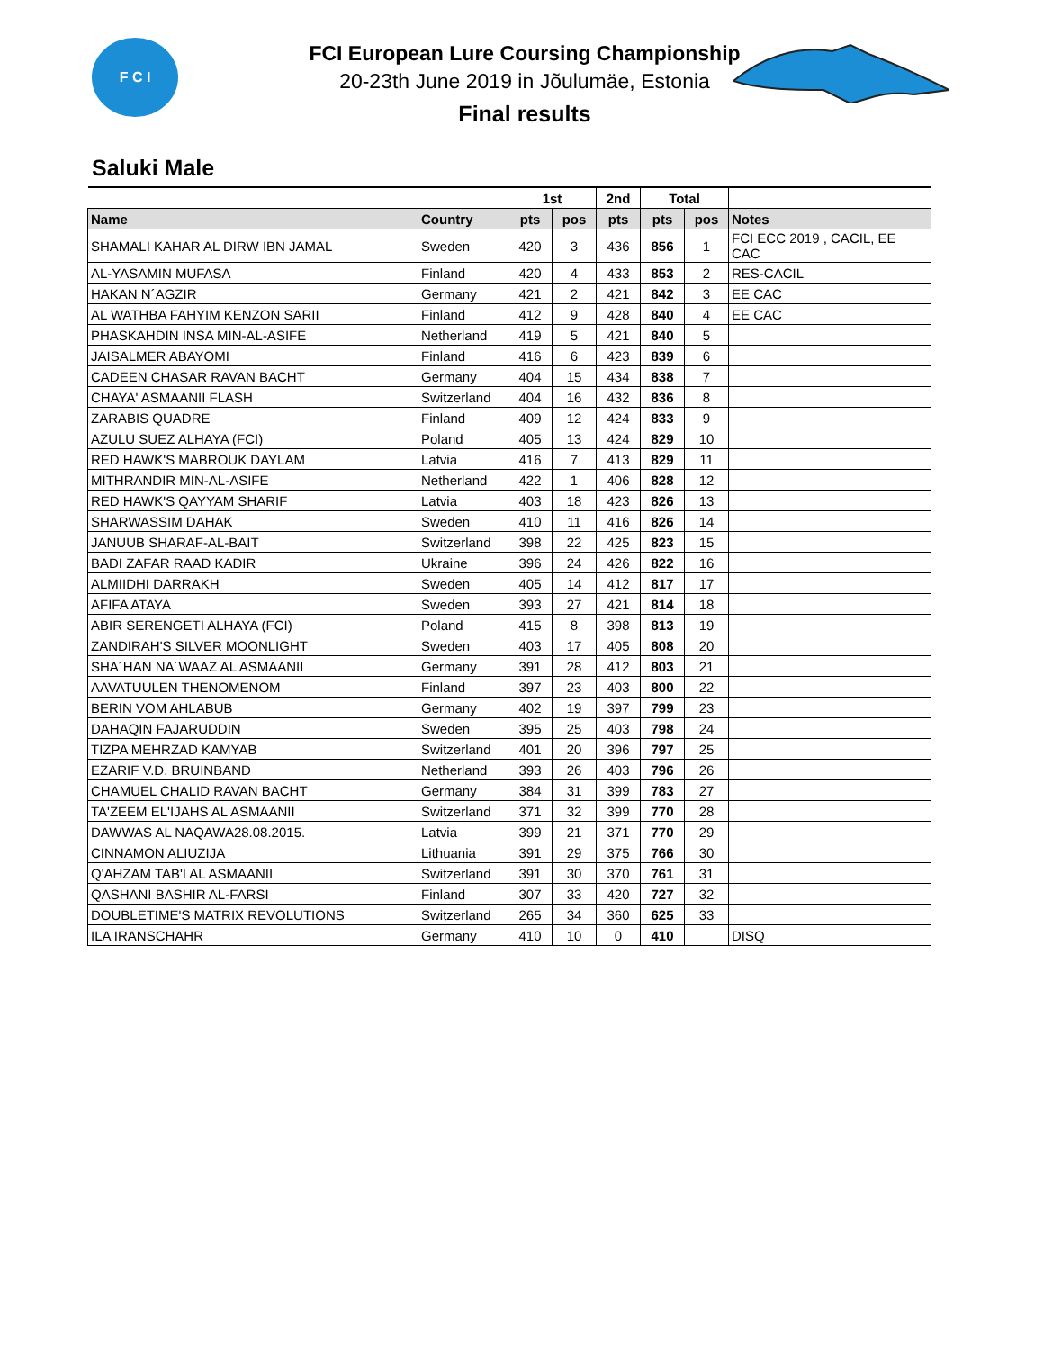F C I
FCI European Lure Coursing Championship
20-23th June 2019 in Jõulumäe, Estonia
Final results
Saluki Male
| | | 1st | | 2nd | Total | | |
| --- | --- | --- | --- | --- | --- | --- | --- |
| Name | Country | pts | pos | pts | pts | pos | Notes |
| SHAMALI KAHAR AL DIRW IBN JAMAL | Sweden | 420 | 3 | 436 | 856 | 1 | FCI ECC 2019 , CACIL, EE CAC |
| AL-YASAMIN MUFASA | Finland | 420 | 4 | 433 | 853 | 2 | RES-CACIL |
| HAKAN N´AGZIR | Germany | 421 | 2 | 421 | 842 | 3 | EE CAC |
| AL WATHBA FAHYIM KENZON SARII | Finland | 412 | 9 | 428 | 840 | 4 | EE CAC |
| PHASKAHDIN INSA MIN-AL-ASIFE | Netherland | 419 | 5 | 421 | 840 | 5 | |
| JAISALMER ABAYOMI | Finland | 416 | 6 | 423 | 839 | 6 | |
| CADEEN CHASAR RAVAN BACHT | Germany | 404 | 15 | 434 | 838 | 7 | |
| CHAYA' ASMAANII FLASH | Switzerland | 404 | 16 | 432 | 836 | 8 | |
| ZARABIS QUADRE | Finland | 409 | 12 | 424 | 833 | 9 | |
| AZULU SUEZ ALHAYA (FCI) | Poland | 405 | 13 | 424 | 829 | 10 | |
| RED HAWK'S MABROUK DAYLAM | Latvia | 416 | 7 | 413 | 829 | 11 | |
| MITHRANDIR MIN-AL-ASIFE | Netherland | 422 | 1 | 406 | 828 | 12 | |
| RED HAWK'S QAYYAM SHARIF | Latvia | 403 | 18 | 423 | 826 | 13 | |
| SHARWASSIM DAHAK | Sweden | 410 | 11 | 416 | 826 | 14 | |
| JANUUB SHARAF-AL-BAIT | Switzerland | 398 | 22 | 425 | 823 | 15 | |
| BADI ZAFAR RAAD KADIR | Ukraine | 396 | 24 | 426 | 822 | 16 | |
| ALMIIDHI DARRAKH | Sweden | 405 | 14 | 412 | 817 | 17 | |
| AFIFA ATAYA | Sweden | 393 | 27 | 421 | 814 | 18 | |
| ABIR SERENGETI ALHAYA (FCI) | Poland | 415 | 8 | 398 | 813 | 19 | |
| ZANDIRAH'S SILVER MOONLIGHT | Sweden | 403 | 17 | 405 | 808 | 20 | |
| SHA´HAN NA´WAAZ AL ASMAANII | Germany | 391 | 28 | 412 | 803 | 21 | |
| AAVATUULEN THENOMENOM | Finland | 397 | 23 | 403 | 800 | 22 | |
| BERIN VOM AHLABUB | Germany | 402 | 19 | 397 | 799 | 23 | |
| DAHAQIN FAJARUDDIN | Sweden | 395 | 25 | 403 | 798 | 24 | |
| TIZPA MEHRZAD KAMYAB | Switzerland | 401 | 20 | 396 | 797 | 25 | |
| EZARIF V.D. BRUINBAND | Netherland | 393 | 26 | 403 | 796 | 26 | |
| CHAMUEL CHALID RAVAN BACHT | Germany | 384 | 31 | 399 | 783 | 27 | |
| TA'ZEEM EL'IJAHS AL ASMAANII | Switzerland | 371 | 32 | 399 | 770 | 28 | |
| DAWWAS AL NAQAWA28.08.2015. | Latvia | 399 | 21 | 371 | 770 | 29 | |
| CINNAMON ALIUZIJA | Lithuania | 391 | 29 | 375 | 766 | 30 | |
| Q'AHZAM TAB'I AL ASMAANII | Switzerland | 391 | 30 | 370 | 761 | 31 | |
| QASHANI BASHIR AL-FARSI | Finland | 307 | 33 | 420 | 727 | 32 | |
| DOUBLETIME'S MATRIX REVOLUTIONS | Switzerland | 265 | 34 | 360 | 625 | 33 | |
| ILA IRANSCHAHR | Germany | 410 | 10 | 0 | 410 | | DISQ |